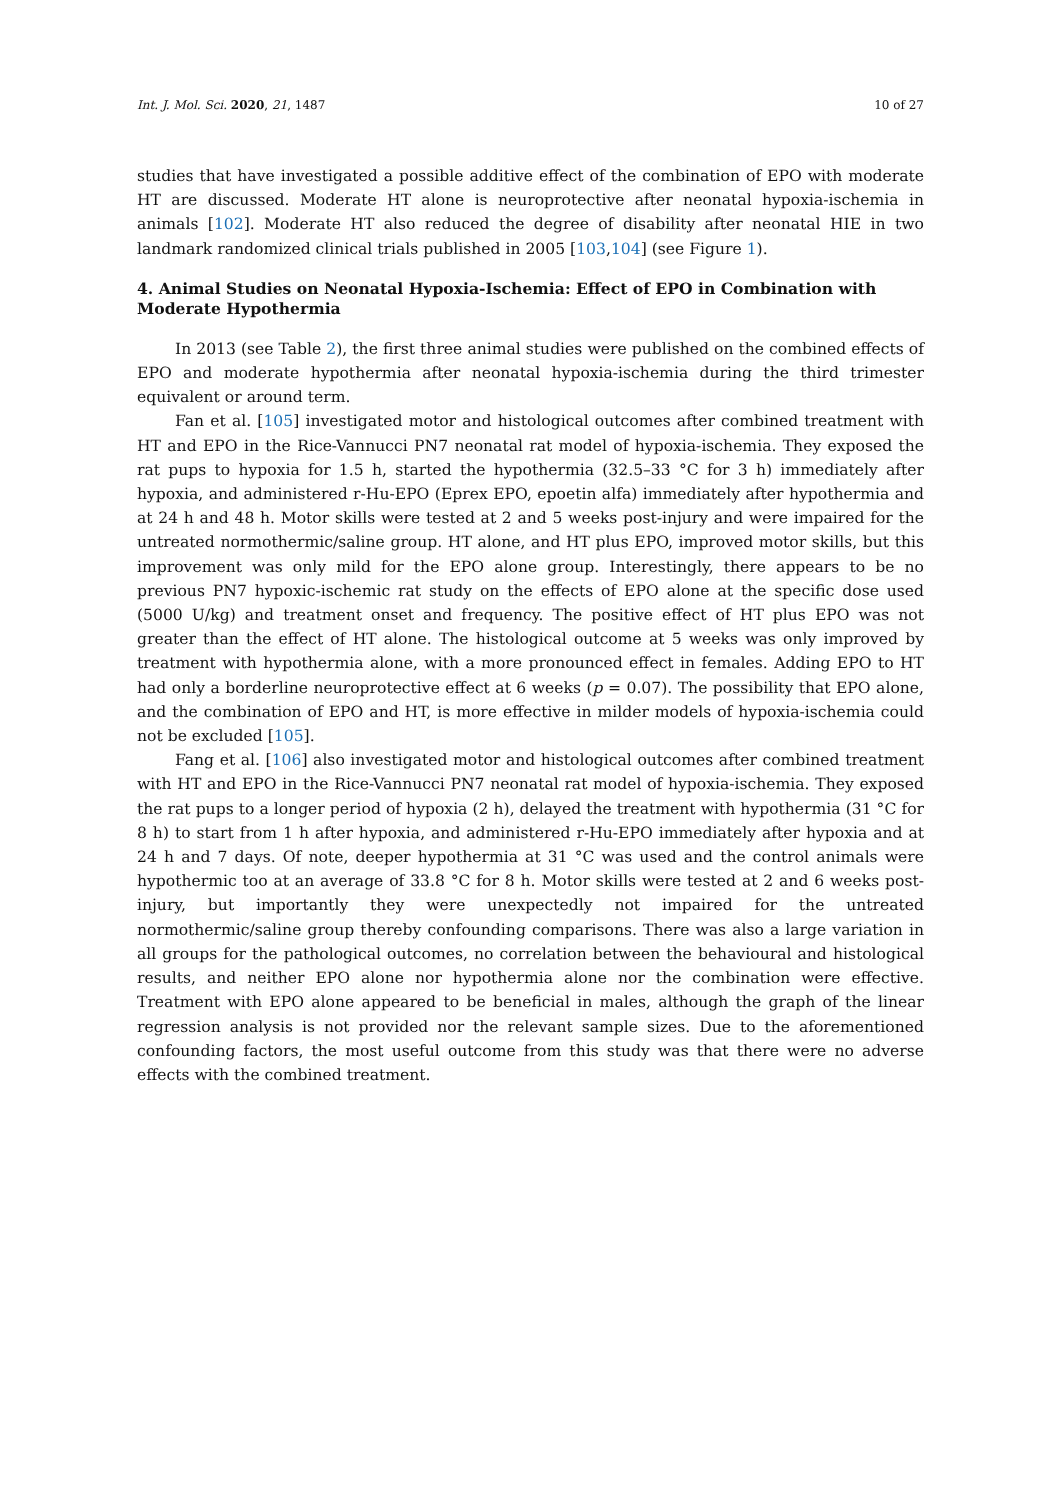Int. J. Mol. Sci. 2020, 21, 1487 10 of 27
studies that have investigated a possible additive effect of the combination of EPO with moderate HT are discussed. Moderate HT alone is neuroprotective after neonatal hypoxia-ischemia in animals [102]. Moderate HT also reduced the degree of disability after neonatal HIE in two landmark randomized clinical trials published in 2005 [103,104] (see Figure 1).
4. Animal Studies on Neonatal Hypoxia-Ischemia: Effect of EPO in Combination with Moderate Hypothermia
In 2013 (see Table 2), the first three animal studies were published on the combined effects of EPO and moderate hypothermia after neonatal hypoxia-ischemia during the third trimester equivalent or around term.
Fan et al. [105] investigated motor and histological outcomes after combined treatment with HT and EPO in the Rice-Vannucci PN7 neonatal rat model of hypoxia-ischemia. They exposed the rat pups to hypoxia for 1.5 h, started the hypothermia (32.5–33 °C for 3 h) immediately after hypoxia, and administered r-Hu-EPO (Eprex EPO, epoetin alfa) immediately after hypothermia and at 24 h and 48 h. Motor skills were tested at 2 and 5 weeks post-injury and were impaired for the untreated normothermic/saline group. HT alone, and HT plus EPO, improved motor skills, but this improvement was only mild for the EPO alone group. Interestingly, there appears to be no previous PN7 hypoxic-ischemic rat study on the effects of EPO alone at the specific dose used (5000 U/kg) and treatment onset and frequency. The positive effect of HT plus EPO was not greater than the effect of HT alone. The histological outcome at 5 weeks was only improved by treatment with hypothermia alone, with a more pronounced effect in females. Adding EPO to HT had only a borderline neuroprotective effect at 6 weeks (p = 0.07). The possibility that EPO alone, and the combination of EPO and HT, is more effective in milder models of hypoxia-ischemia could not be excluded [105].
Fang et al. [106] also investigated motor and histological outcomes after combined treatment with HT and EPO in the Rice-Vannucci PN7 neonatal rat model of hypoxia-ischemia. They exposed the rat pups to a longer period of hypoxia (2 h), delayed the treatment with hypothermia (31 °C for 8 h) to start from 1 h after hypoxia, and administered r-Hu-EPO immediately after hypoxia and at 24 h and 7 days. Of note, deeper hypothermia at 31 °C was used and the control animals were hypothermic too at an average of 33.8 °C for 8 h. Motor skills were tested at 2 and 6 weeks post-injury, but importantly they were unexpectedly not impaired for the untreated normothermic/saline group thereby confounding comparisons. There was also a large variation in all groups for the pathological outcomes, no correlation between the behavioural and histological results, and neither EPO alone nor hypothermia alone nor the combination were effective. Treatment with EPO alone appeared to be beneficial in males, although the graph of the linear regression analysis is not provided nor the relevant sample sizes. Due to the aforementioned confounding factors, the most useful outcome from this study was that there were no adverse effects with the combined treatment.